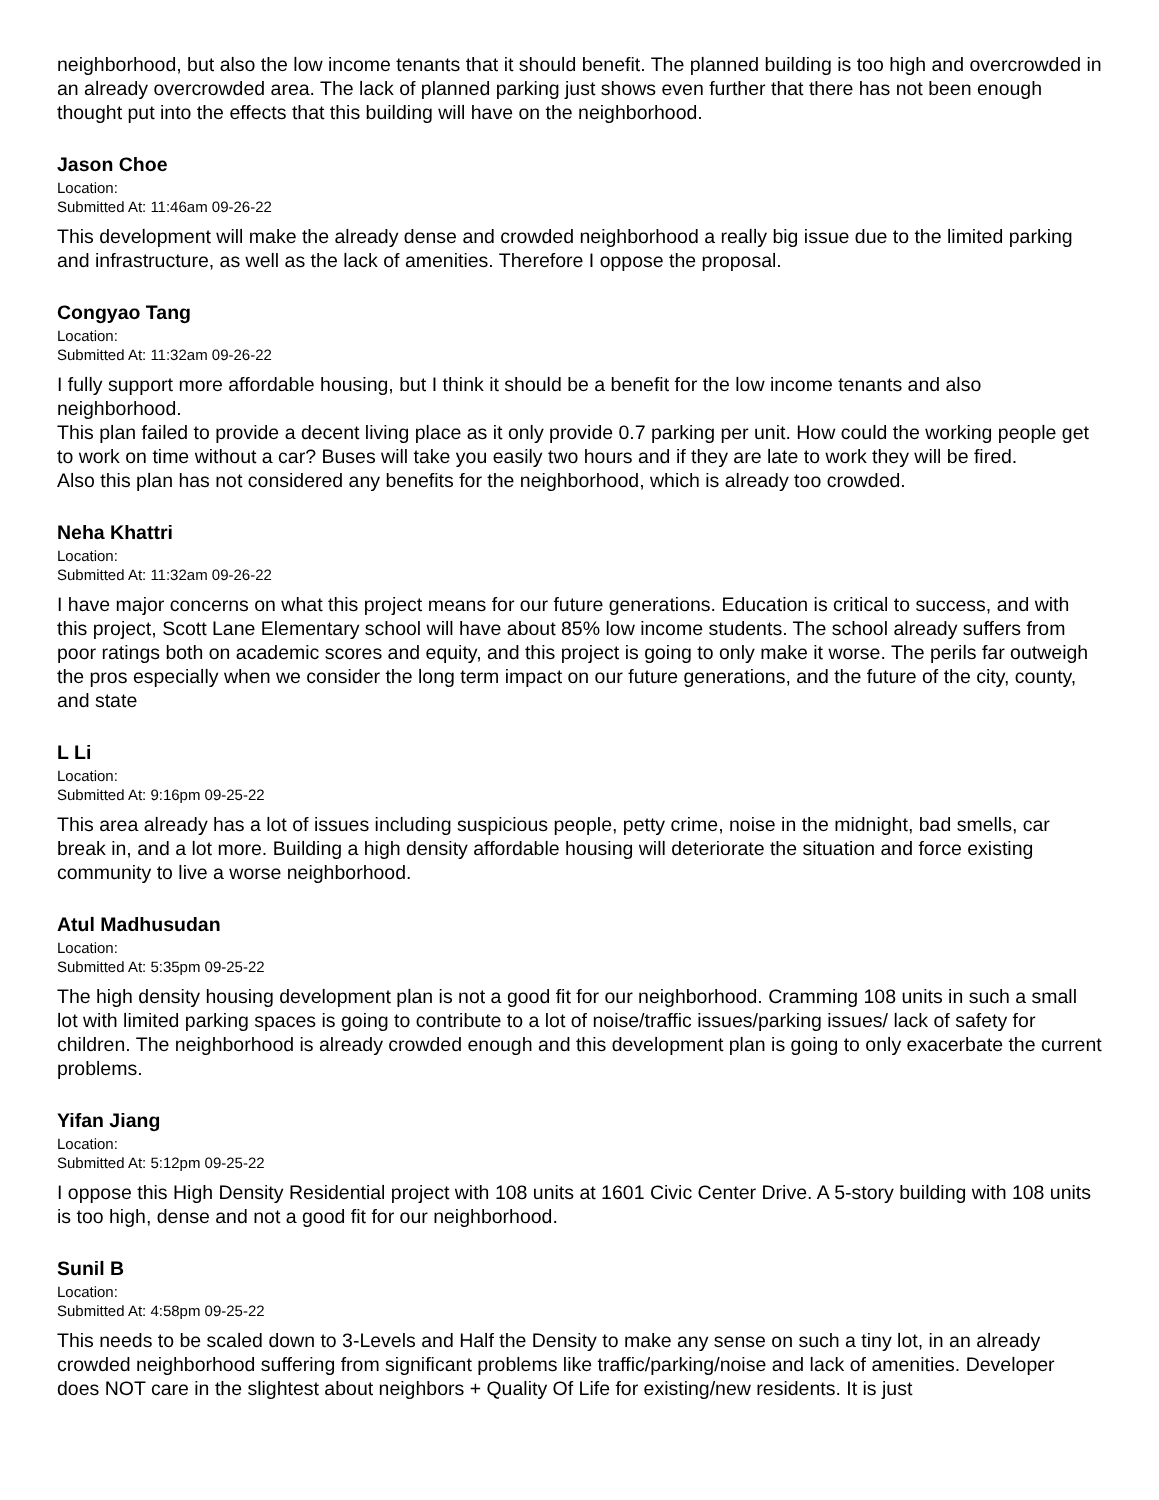neighborhood, but also the low income tenants that it should benefit. The planned building is too high and overcrowded in an already overcrowded area. The lack of planned parking just shows even further that there has not been enough thought put into the effects that this building will have on the neighborhood.
Jason Choe
Location:
Submitted At: 11:46am 09-26-22
This development will make the already dense and crowded neighborhood a really big issue due to the limited parking and infrastructure, as well as the lack of amenities. Therefore I oppose the proposal.
Congyao Tang
Location:
Submitted At: 11:32am 09-26-22
I fully support more affordable housing, but I think it should be a benefit for the low income tenants and also neighborhood.
This plan failed to provide a decent living place as it only provide 0.7 parking per unit. How could the working people get to work on time without a car? Buses will take you easily two hours and if they are late to work they will be fired.
Also this plan has not considered any benefits for the neighborhood, which is already too crowded.
Neha Khattri
Location:
Submitted At: 11:32am 09-26-22
I have major concerns on what this project means for our future generations. Education is critical to success, and with this project, Scott Lane Elementary school will have about 85% low income students. The school already suffers from poor ratings both on academic scores and equity, and this project is going to only make it worse. The perils far outweigh the pros especially when we consider the long term impact on our future generations, and the future of the city, county, and state
L Li
Location:
Submitted At: 9:16pm 09-25-22
This area already has a lot of issues including suspicious people, petty crime, noise in the midnight, bad smells, car break in, and a lot more. Building a high density affordable housing will deteriorate the situation and force existing community to live a worse neighborhood.
Atul Madhusudan
Location:
Submitted At: 5:35pm 09-25-22
The high density housing development plan is not a good fit for our neighborhood. Cramming 108 units in such a small lot with limited parking spaces is going to contribute to a lot of noise/traffic issues/parking issues/ lack of safety for children. The neighborhood is already crowded enough and this development plan is going to only exacerbate the current problems.
Yifan Jiang
Location:
Submitted At: 5:12pm 09-25-22
I oppose this High Density Residential project with 108 units at 1601 Civic Center Drive. A 5-story building with 108 units is too high, dense and not a good fit for our neighborhood.
Sunil B
Location:
Submitted At: 4:58pm 09-25-22
This needs to be scaled down to 3-Levels and Half the Density to make any sense on such a tiny lot, in an already crowded neighborhood suffering from significant problems like traffic/parking/noise and lack of amenities. Developer does NOT care in the slightest about neighbors + Quality Of Life for existing/new residents. It is just